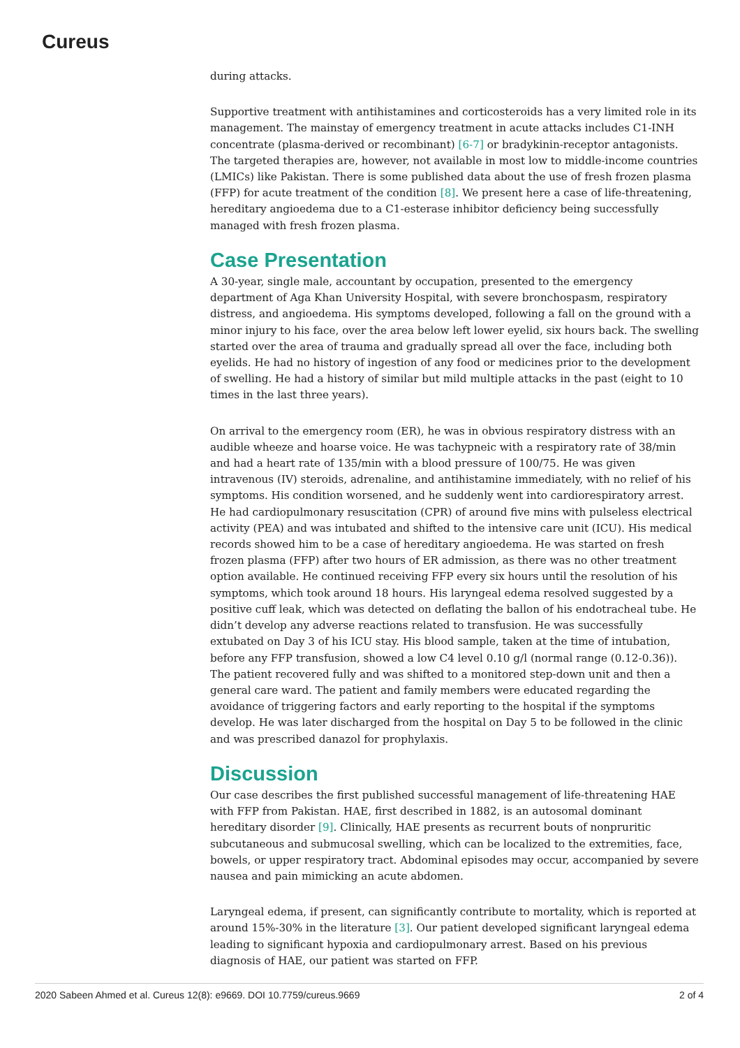Cureus
during attacks.
Supportive treatment with antihistamines and corticosteroids has a very limited role in its management. The mainstay of emergency treatment in acute attacks includes C1-INH concentrate (plasma-derived or recombinant) [6-7] or bradykinin-receptor antagonists. The targeted therapies are, however, not available in most low to middle-income countries (LMICs) like Pakistan. There is some published data about the use of fresh frozen plasma (FFP) for acute treatment of the condition [8]. We present here a case of life-threatening, hereditary angioedema due to a C1-esterase inhibitor deficiency being successfully managed with fresh frozen plasma.
Case Presentation
A 30-year, single male, accountant by occupation, presented to the emergency department of Aga Khan University Hospital, with severe bronchospasm, respiratory distress, and angioedema. His symptoms developed, following a fall on the ground with a minor injury to his face, over the area below left lower eyelid, six hours back. The swelling started over the area of trauma and gradually spread all over the face, including both eyelids. He had no history of ingestion of any food or medicines prior to the development of swelling. He had a history of similar but mild multiple attacks in the past (eight to 10 times in the last three years).
On arrival to the emergency room (ER), he was in obvious respiratory distress with an audible wheeze and hoarse voice. He was tachypneic with a respiratory rate of 38/min and had a heart rate of 135/min with a blood pressure of 100/75. He was given intravenous (IV) steroids, adrenaline, and antihistamine immediately, with no relief of his symptoms. His condition worsened, and he suddenly went into cardiorespiratory arrest. He had cardiopulmonary resuscitation (CPR) of around five mins with pulseless electrical activity (PEA) and was intubated and shifted to the intensive care unit (ICU). His medical records showed him to be a case of hereditary angioedema. He was started on fresh frozen plasma (FFP) after two hours of ER admission, as there was no other treatment option available. He continued receiving FFP every six hours until the resolution of his symptoms, which took around 18 hours. His laryngeal edema resolved suggested by a positive cuff leak, which was detected on deflating the ballon of his endotracheal tube. He didn’t develop any adverse reactions related to transfusion. He was successfully extubated on Day 3 of his ICU stay. His blood sample, taken at the time of intubation, before any FFP transfusion, showed a low C4 level 0.10 g/l (normal range (0.12-0.36)). The patient recovered fully and was shifted to a monitored step-down unit and then a general care ward. The patient and family members were educated regarding the avoidance of triggering factors and early reporting to the hospital if the symptoms develop. He was later discharged from the hospital on Day 5 to be followed in the clinic and was prescribed danazol for prophylaxis.
Discussion
Our case describes the first published successful management of life-threatening HAE with FFP from Pakistan. HAE, first described in 1882, is an autosomal dominant hereditary disorder [9]. Clinically, HAE presents as recurrent bouts of nonpruritic subcutaneous and submucosal swelling, which can be localized to the extremities, face, bowels, or upper respiratory tract. Abdominal episodes may occur, accompanied by severe nausea and pain mimicking an acute abdomen.
Laryngeal edema, if present, can significantly contribute to mortality, which is reported at around 15%-30% in the literature [3]. Our patient developed significant laryngeal edema leading to significant hypoxia and cardiopulmonary arrest. Based on his previous diagnosis of HAE, our patient was started on FFP.
2020 Sabeen Ahmed et al. Cureus 12(8): e9669. DOI 10.7759/cureus.9669 2 of 4